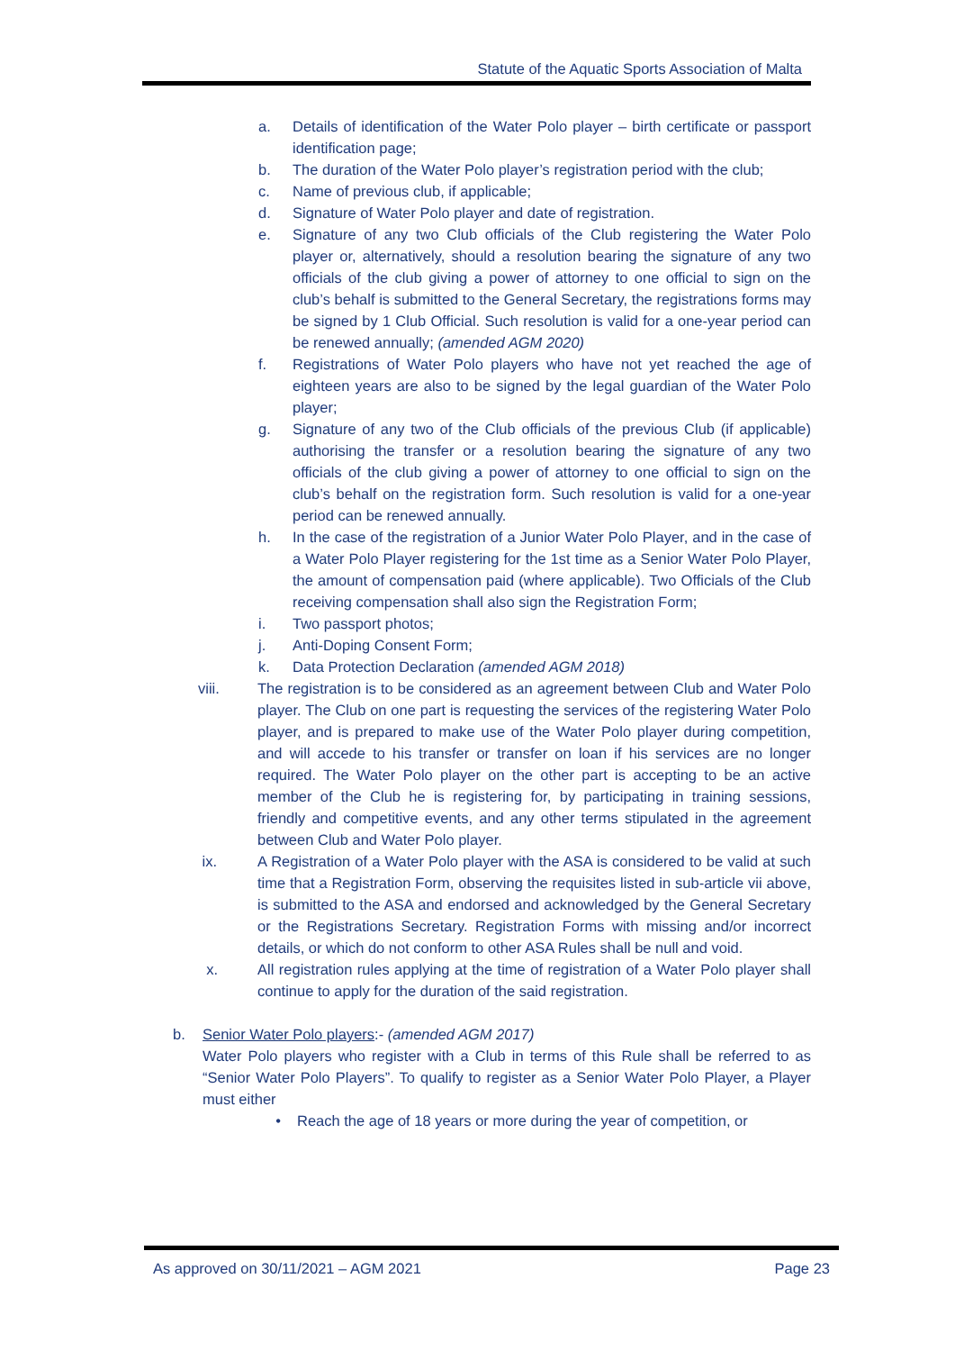Statute of the Aquatic Sports Association of Malta
a. Details of identification of the Water Polo player – birth certificate or passport identification page;
b. The duration of the Water Polo player’s registration period with the club;
c. Name of previous club, if applicable;
d. Signature of Water Polo player and date of registration.
e. Signature of any two Club officials of the Club registering the Water Polo player or, alternatively, should a resolution bearing the signature of any two officials of the club giving a power of attorney to one official to sign on the club’s behalf is submitted to the General Secretary, the registrations forms may be signed by 1 Club Official. Such resolution is valid for a one-year period can be renewed annually; (amended AGM 2020)
f. Registrations of Water Polo players who have not yet reached the age of eighteen years are also to be signed by the legal guardian of the Water Polo player;
g. Signature of any two of the Club officials of the previous Club (if applicable) authorising the transfer or a resolution bearing the signature of any two officials of the club giving a power of attorney to one official to sign on the club’s behalf on the registration form. Such resolution is valid for a one-year period can be renewed annually.
h. In the case of the registration of a Junior Water Polo Player, and in the case of a Water Polo Player registering for the 1st time as a Senior Water Polo Player, the amount of compensation paid (where applicable). Two Officials of the Club receiving compensation shall also sign the Registration Form;
i. Two passport photos;
j. Anti-Doping Consent Form;
k. Data Protection Declaration (amended AGM 2018)
viii. The registration is to be considered as an agreement between Club and Water Polo player. The Club on one part is requesting the services of the registering Water Polo player, and is prepared to make use of the Water Polo player during competition, and will accede to his transfer or transfer on loan if his services are no longer required. The Water Polo player on the other part is accepting to be an active member of the Club he is registering for, by participating in training sessions, friendly and competitive events, and any other terms stipulated in the agreement between Club and Water Polo player.
ix. A Registration of a Water Polo player with the ASA is considered to be valid at such time that a Registration Form, observing the requisites listed in sub-article vii above, is submitted to the ASA and endorsed and acknowledged by the General Secretary or the Registrations Secretary. Registration Forms with missing and/or incorrect details, or which do not conform to other ASA Rules shall be null and void.
x. All registration rules applying at the time of registration of a Water Polo player shall continue to apply for the duration of the said registration.
b. Senior Water Polo players:- (amended AGM 2017)
Water Polo players who register with a Club in terms of this Rule shall be referred to as “Senior Water Polo Players”. To qualify to register as a Senior Water Polo Player, a Player must either
• Reach the age of 18 years or more during the year of competition, or
As approved on 30/11/2021 – AGM 2021 Page 23